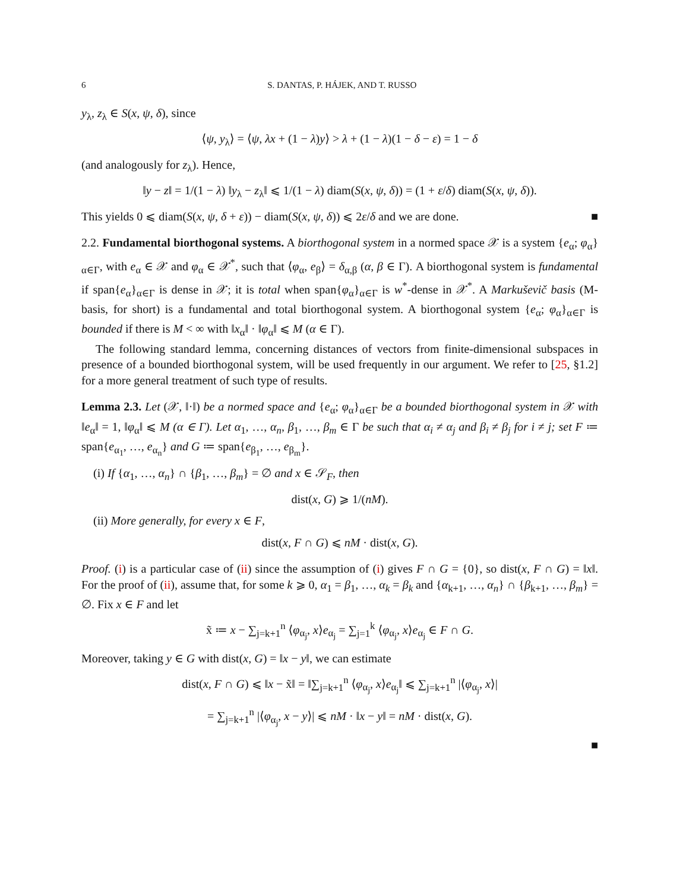6 S. DANTAS, P. HÁJEK, AND T. RUSSO
y<sub>λ</sub>, z<sub>λ</sub> ∈ S(x, ψ, δ), since
⟨ψ, y<sub>λ</sub>⟩ = ⟨ψ, λx + (1 − λ)y⟩ > λ + (1 − λ)(1 − δ − ε) = 1 − δ
(and analogously for z<sub>λ</sub>). Hence,
‖y − z‖ = 1/(1 − λ) ‖y<sub>λ</sub> − z<sub>λ</sub>‖ ⩽ 1/(1 − λ) diam(S(x, ψ, δ)) = (1 + ε/δ) diam(S(x, ψ, δ)).
This yields 0 ⩽ diam(S(x, ψ, δ + ε)) − diam(S(x, ψ, δ)) ⩽ 2ε/δ and we are done. ■
2.2. Fundamental biorthogonal systems. A biorthogonal system in a normed space 𝒳 is a system {e<sub>α</sub>; φ<sub>α</sub>}<sub>α∈Γ</sub>, with e<sub>α</sub> ∈ 𝒳 and φ<sub>α</sub> ∈ 𝒳<sup>*</sup>, such that ⟨φ<sub>α</sub>, e<sub>β</sub>⟩ = δ<sub>α,β</sub> (α, β ∈ Γ). A biorthogonal system is fundamental if span{e<sub>α</sub>}<sub>α∈Γ</sub> is dense in 𝒳; it is total when span{φ<sub>α</sub>}<sub>α∈Γ</sub> is w<sup>*</sup>-dense in 𝒳<sup>*</sup>. A Markuševič basis (M-basis, for short) is a fundamental and total biorthogonal system. A biorthogonal system {e<sub>α</sub>; φ<sub>α</sub>}<sub>α∈Γ</sub> is bounded if there is M < ∞ with ‖x<sub>α</sub>‖ · ‖φ<sub>α</sub>‖ ⩽ M (α ∈ Γ).
The following standard lemma, concerning distances of vectors from finite-dimensional subspaces in presence of a bounded biorthogonal system, will be used frequently in our argument. We refer to [25, §1.2] for a more general treatment of such type of results.
Lemma 2.3. Let (𝒳, ‖·‖) be a normed space and {e<sub>α</sub>; φ<sub>α</sub>}<sub>α∈Γ</sub> be a bounded biorthogonal system in 𝒳 with ‖e<sub>α</sub>‖ = 1, ‖φ<sub>α</sub>‖ ⩽ M (α ∈ Γ). Let α<sub>1</sub>, …, α<sub>n</sub>, β<sub>1</sub>, …, β<sub>m</sub> ∈ Γ be such that α<sub>i</sub> ≠ α<sub>j</sub> and β<sub>i</sub> ≠ β<sub>j</sub> for i ≠ j; set F ≔ span{e<sub>α<sub>1</sub></sub>, …, e<sub>α<sub>n</sub></sub>} and G ≔ span{e<sub>β<sub>1</sub></sub>, …, e<sub>β<sub>m</sub></sub>}.
(i) If {α<sub>1</sub>, …, α<sub>n</sub>} ∩ {β<sub>1</sub>, …, β<sub>m</sub>} = ∅ and x ∈ 𝒮<sub>F</sub>, then
dist(x, G) ⩾ 1/(nM).
(ii) More generally, for every x ∈ F,
dist(x, F ∩ G) ⩽ nM · dist(x, G).
Proof. (i) is a particular case of (ii) since the assumption of (i) gives F ∩ G = {0}, so dist(x, F ∩ G) = ‖x‖. For the proof of (ii), assume that, for some k ⩾ 0, α<sub>1</sub> = β<sub>1</sub>, …, α<sub>k</sub> = β<sub>k</sub> and {α<sub>k+1</sub>, …, α<sub>n</sub>} ∩ {β<sub>k+1</sub>, …, β<sub>m</sub>} = ∅. Fix x ∈ F and let
x̃ ≔ x − ∑<sub>j=k+1</sub><sup>n</sup> ⟨φ<sub>α<sub>j</sub></sub>, x⟩e<sub>α<sub>j</sub></sub> = ∑<sub>j=1</sub><sup>k</sup> ⟨φ<sub>α<sub>j</sub></sub>, x⟩e<sub>α<sub>j</sub></sub> ∈ F ∩ G.
Moreover, taking y ∈ G with dist(x, G) = ‖x − y‖, we can estimate
dist(x, F ∩ G) ⩽ ‖x − x̃‖ = ‖∑<sub>j=k+1</sub><sup>n</sup> ⟨φ<sub>α<sub>j</sub></sub>, x⟩e<sub>α<sub>j</sub></sub>‖ ⩽ ∑<sub>j=k+1</sub><sup>n</sup> |⟨φ<sub>α<sub>j</sub></sub>, x⟩|
= ∑<sub>j=k+1</sub><sup>n</sup> |⟨φ<sub>α<sub>j</sub></sub>, x − y⟩| ⩽ nM · ‖x − y‖ = nM · dist(x, G).
■